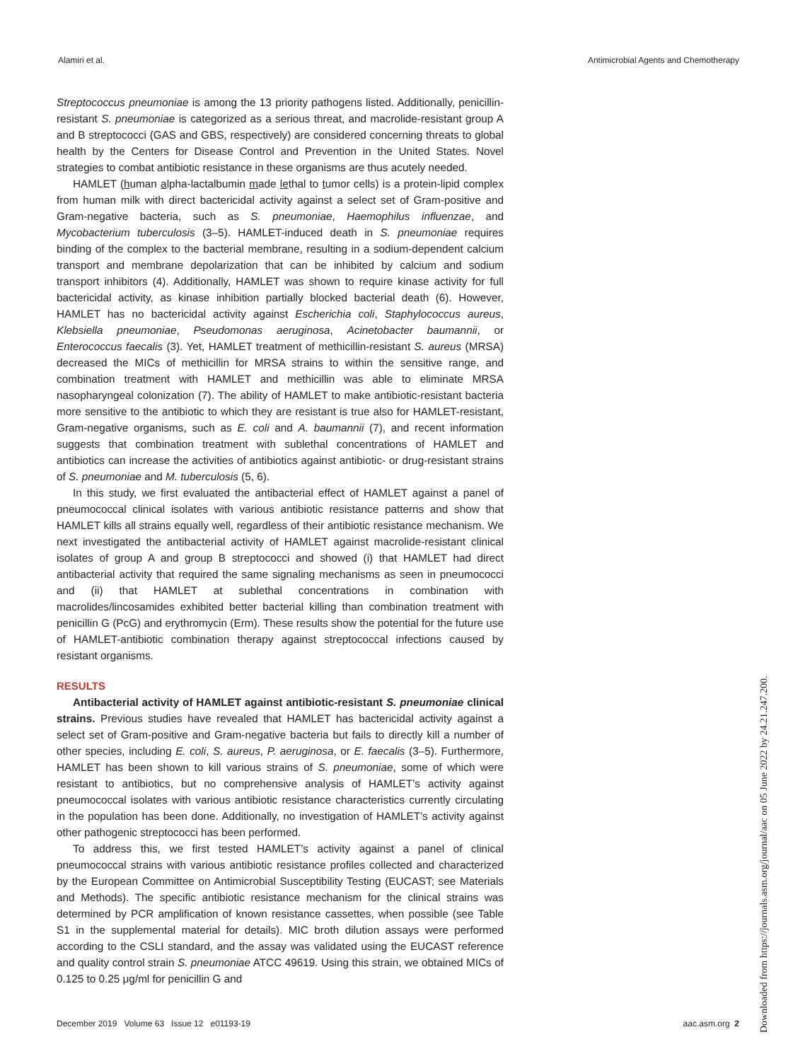Alamiri et al. Antimicrobial Agents and Chemotherapy
Streptococcus pneumoniae is among the 13 priority pathogens listed. Additionally, penicillin-resistant S. pneumoniae is categorized as a serious threat, and macrolide-resistant group A and B streptococci (GAS and GBS, respectively) are considered concerning threats to global health by the Centers for Disease Control and Prevention in the United States. Novel strategies to combat antibiotic resistance in these organisms are thus acutely needed.
HAMLET (human alpha-lactalbumin made lethal to tumor cells) is a protein-lipid complex from human milk with direct bactericidal activity against a select set of Gram-positive and Gram-negative bacteria, such as S. pneumoniae, Haemophilus influenzae, and Mycobacterium tuberculosis (3–5). HAMLET-induced death in S. pneumoniae requires binding of the complex to the bacterial membrane, resulting in a sodium-dependent calcium transport and membrane depolarization that can be inhibited by calcium and sodium transport inhibitors (4). Additionally, HAMLET was shown to require kinase activity for full bactericidal activity, as kinase inhibition partially blocked bacterial death (6). However, HAMLET has no bactericidal activity against Escherichia coli, Staphylococcus aureus, Klebsiella pneumoniae, Pseudomonas aeruginosa, Acinetobacter baumannii, or Enterococcus faecalis (3). Yet, HAMLET treatment of methicillin-resistant S. aureus (MRSA) decreased the MICs of methicillin for MRSA strains to within the sensitive range, and combination treatment with HAMLET and methicillin was able to eliminate MRSA nasopharyngeal colonization (7). The ability of HAMLET to make antibiotic-resistant bacteria more sensitive to the antibiotic to which they are resistant is true also for HAMLET-resistant, Gram-negative organisms, such as E. coli and A. baumannii (7), and recent information suggests that combination treatment with sublethal concentrations of HAMLET and antibiotics can increase the activities of antibiotics against antibiotic- or drug-resistant strains of S. pneumoniae and M. tuberculosis (5, 6).
In this study, we first evaluated the antibacterial effect of HAMLET against a panel of pneumococcal clinical isolates with various antibiotic resistance patterns and show that HAMLET kills all strains equally well, regardless of their antibiotic resistance mechanism. We next investigated the antibacterial activity of HAMLET against macrolide-resistant clinical isolates of group A and group B streptococci and showed (i) that HAMLET had direct antibacterial activity that required the same signaling mechanisms as seen in pneumococci and (ii) that HAMLET at sublethal concentrations in combination with macrolides/lincosamides exhibited better bacterial killing than combination treatment with penicillin G (PcG) and erythromycin (Erm). These results show the potential for the future use of HAMLET-antibiotic combination therapy against streptococcal infections caused by resistant organisms.
RESULTS
Antibacterial activity of HAMLET against antibiotic-resistant S. pneumoniae clinical strains. Previous studies have revealed that HAMLET has bactericidal activity against a select set of Gram-positive and Gram-negative bacteria but fails to directly kill a number of other species, including E. coli, S. aureus, P. aeruginosa, or E. faecalis (3–5). Furthermore, HAMLET has been shown to kill various strains of S. pneumoniae, some of which were resistant to antibiotics, but no comprehensive analysis of HAMLET’s activity against pneumococcal isolates with various antibiotic resistance characteristics currently circulating in the population has been done. Additionally, no investigation of HAMLET’s activity against other pathogenic streptococci has been performed.
To address this, we first tested HAMLET’s activity against a panel of clinical pneumococcal strains with various antibiotic resistance profiles collected and characterized by the European Committee on Antimicrobial Susceptibility Testing (EUCAST; see Materials and Methods). The specific antibiotic resistance mechanism for the clinical strains was determined by PCR amplification of known resistance cassettes, when possible (see Table S1 in the supplemental material for details). MIC broth dilution assays were performed according to the CSLI standard, and the assay was validated using the EUCAST reference and quality control strain S. pneumoniae ATCC 49619. Using this strain, we obtained MICs of 0.125 to 0.25 μg/ml for penicillin G and
December 2019 Volume 63 Issue 12 e01193-19 aac.asm.org 2
Downloaded from https://journals.asm.org/journal/aac on 05 June 2022 by 24.21.247.200.